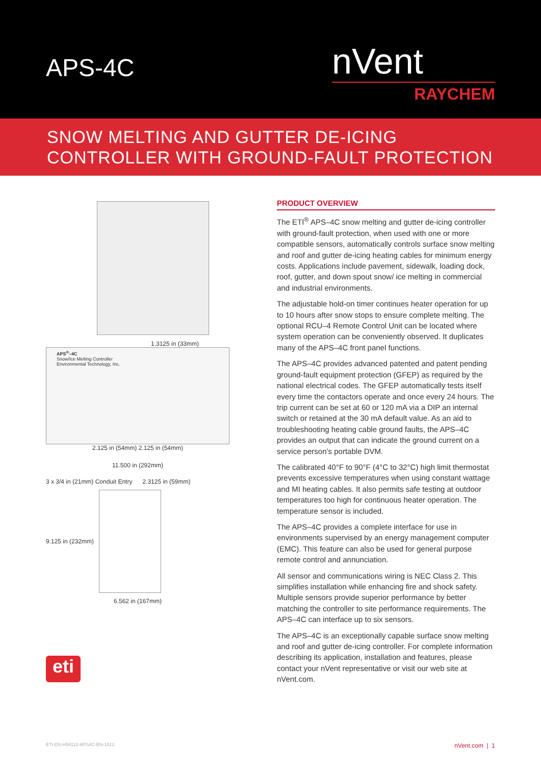APS-4C
nVent
RAYCHEM
SNOW MELTING AND GUTTER DE-ICING CONTROLLER WITH GROUND-FAULT PROTECTION
1.3125 in (33mm)
APS<sup>®</sup>–4C
Snow/Ice Melting Controller
Environmental Technology, Inc.
2.125 in (54mm) 2.125 in (54mm)
11.500 in (292mm)
3 x 3/4 in (21mm) Conduit Entry 2.3125 in (59mm)
9.125 in (232mm)
6.562 in (167mm)
eti
PRODUCT OVERVIEW
The ETI<sup>®</sup> APS–4C snow melting and gutter de-icing controller with ground-fault protection, when used with one or more compatible sensors, automatically controls surface snow melting and roof and gutter de-icing heating cables for minimum energy costs. Applications include pavement, sidewalk, loading dock, roof, gutter, and down spout snow/ ice melting in commercial and industrial environments.
The adjustable hold-on timer continues heater operation for up to 10 hours after snow stops to ensure complete melting. The optional RCU–4 Remote Control Unit can be located where system operation can be conveniently observed. It duplicates many of the APS–4C front panel functions.
The APS–4C provides advanced patented and patent pending ground-fault equipment protection (GFEP) as required by the national electrical codes. The GFEP automatically tests itself every time the contactors operate and once every 24 hours. The trip current can be set at 60 or 120 mA via a DIP an internal switch or retained at the 30 mA default value. As an aid to troubleshooting heating cable ground faults, the APS–4C provides an output that can indicate the ground current on a service person’s portable DVM.
The calibrated 40°F to 90°F (4°C to 32°C) high limit thermostat prevents excessive temperatures when using constant wattage and MI heating cables. It also permits safe testing at outdoor temperatures too high for continuous heater operation. The temperature sensor is included.
The APS–4C provides a complete interface for use in environments supervised by an energy management computer (EMC). This feature can also be used for general purpose remote control and annunciation.
All sensor and communications wiring is NEC Class 2. This simplifies installation while enhancing fire and shock safety. Multiple sensors provide superior performance by better matching the controller to site performance requirements. The APS–4C can interface up to six sensors.
The APS–4C is an exceptionally capable surface snow melting and roof and gutter de-icing controller. For complete information describing its application, installation and features, please contact your nVent representative or visit our web site at nVent.com.
ETI-DS-H58112-APS4C-EN-1812 nVent.com | 1